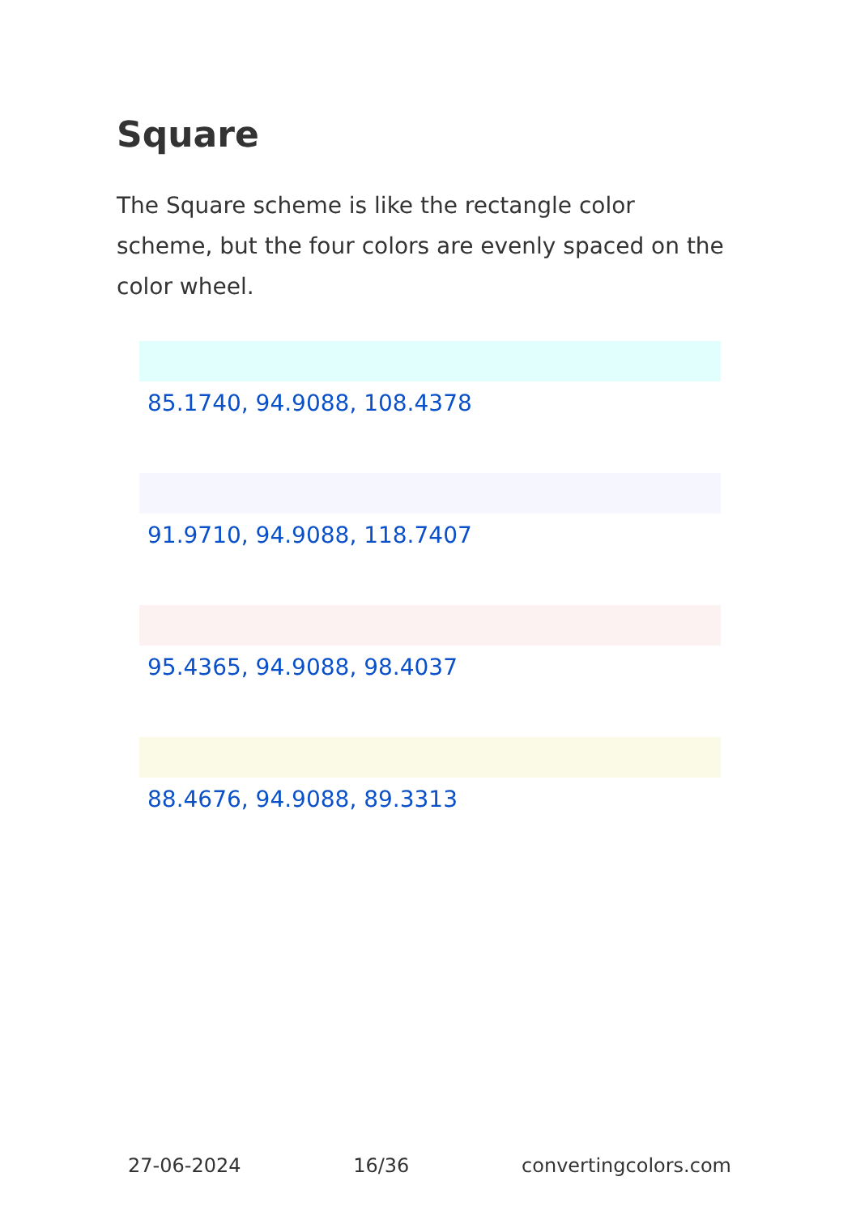Square
The Square scheme is like the rectangle color scheme, but the four colors are evenly spaced on the color wheel.
85.1740, 94.9088, 108.4378
91.9710, 94.9088, 118.7407
95.4365, 94.9088, 98.4037
88.4676, 94.9088, 89.3313
27-06-2024 16/36 convertingcolors.com